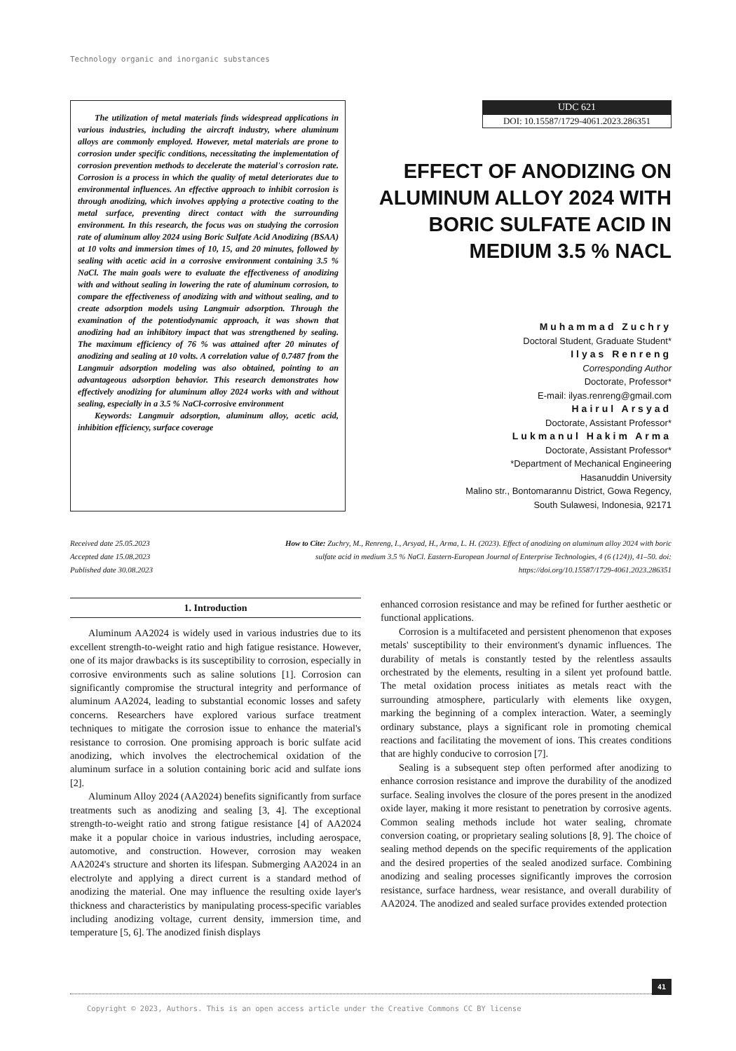Technology organic and inorganic substances
The utilization of metal materials finds widespread applications in various industries, including the aircraft industry, where aluminum alloys are commonly employed. However, metal materials are prone to corrosion under specific conditions, necessitating the implementation of corrosion prevention methods to decelerate the material's corrosion rate. Corrosion is a process in which the quality of metal deteriorates due to environmental influences. An effective approach to inhibit corrosion is through anodizing, which involves applying a protective coating to the metal surface, preventing direct contact with the surrounding environment. In this research, the focus was on studying the corrosion rate of aluminum alloy 2024 using Boric Sulfate Acid Anodizing (BSAA) at 10 volts and immersion times of 10, 15, and 20 minutes, followed by sealing with acetic acid in a corrosive environment containing 3.5 % NaCl. The main goals were to evaluate the effectiveness of anodizing with and without sealing in lowering the rate of aluminum corrosion, to compare the effectiveness of anodizing with and without sealing, and to create adsorption models using Langmuir adsorption. Through the examination of the potentiodynamic approach, it was shown that anodizing had an inhibitory impact that was strengthened by sealing. The maximum efficiency of 76 % was attained after 20 minutes of anodizing and sealing at 10 volts. A correlation value of 0.7487 from the Langmuir adsorption modeling was also obtained, pointing to an advantageous adsorption behavior. This research demonstrates how effectively anodizing for aluminum alloy 2024 works with and without sealing, especially in a 3.5 % NaCl-corrosive environment
Keywords: Langmuir adsorption, aluminum alloy, acetic acid, inhibition efficiency, surface coverage
UDC 621
DOI: 10.15587/1729-4061.2023.286351
EFFECT OF ANODIZING ON ALUMINUM ALLOY 2024 WITH BORIC SULFATE ACID IN MEDIUM 3.5 % NACL
Muhammad Zuchry
Doctoral Student, Graduate Student*
Ilyas Renreng
Corresponding Author
Doctorate, Professor*
E-mail: ilyas.renreng@gmail.com
Hairul Arsyad
Doctorate, Assistant Professor*
Lukmanul Hakim Arma
Doctorate, Assistant Professor*
*Department of Mechanical Engineering
Hasanuddin University
Malino str., Bontomarannu District, Gowa Regency,
South Sulawesi, Indonesia, 92171
Received date 25.05.2023
Accepted date 15.08.2023
Published date 30.08.2023
How to Cite: Zuchry, M., Renreng, I., Arsyad, H., Arma, L. H. (2023). Effect of anodizing on aluminum alloy 2024 with boric sulfate acid in medium 3.5 % NaCl. Eastern-European Journal of Enterprise Technologies, 4 (6 (124)), 41–50. doi: https://doi.org/10.15587/1729-4061.2023.286351
1. Introduction
Aluminum AA2024 is widely used in various industries due to its excellent strength-to-weight ratio and high fatigue resistance. However, one of its major drawbacks is its susceptibility to corrosion, especially in corrosive environments such as saline solutions [1]. Corrosion can significantly compromise the structural integrity and performance of aluminum AA2024, leading to substantial economic losses and safety concerns. Researchers have explored various surface treatment techniques to mitigate the corrosion issue to enhance the material's resistance to corrosion. One promising approach is boric sulfate acid anodizing, which involves the electrochemical oxidation of the aluminum surface in a solution containing boric acid and sulfate ions [2].
Aluminum Alloy 2024 (AA2024) benefits significantly from surface treatments such as anodizing and sealing [3, 4]. The exceptional strength-to-weight ratio and strong fatigue resistance [4] of AA2024 make it a popular choice in various industries, including aerospace, automotive, and construction. However, corrosion may weaken AA2024's structure and shorten its lifespan. Submerging AA2024 in an electrolyte and applying a direct current is a standard method of anodizing the material. One may influence the resulting oxide layer's thickness and characteristics by manipulating process-specific variables including anodizing voltage, current density, immersion time, and temperature [5, 6]. The anodized finish displays
enhanced corrosion resistance and may be refined for further aesthetic or functional applications.
Corrosion is a multifaceted and persistent phenomenon that exposes metals' susceptibility to their environment's dynamic influences. The durability of metals is constantly tested by the relentless assaults orchestrated by the elements, resulting in a silent yet profound battle. The metal oxidation process initiates as metals react with the surrounding atmosphere, particularly with elements like oxygen, marking the beginning of a complex interaction. Water, a seemingly ordinary substance, plays a significant role in promoting chemical reactions and facilitating the movement of ions. This creates conditions that are highly conducive to corrosion [7].
Sealing is a subsequent step often performed after anodizing to enhance corrosion resistance and improve the durability of the anodized surface. Sealing involves the closure of the pores present in the anodized oxide layer, making it more resistant to penetration by corrosive agents. Common sealing methods include hot water sealing, chromate conversion coating, or proprietary sealing solutions [8, 9]. The choice of sealing method depends on the specific requirements of the application and the desired properties of the sealed anodized surface. Combining anodizing and sealing processes significantly improves the corrosion resistance, surface hardness, wear resistance, and overall durability of AA2024. The anodized and sealed surface provides extended protection
41
Copyright © 2023, Authors. This is an open access article under the Creative Commons CC BY license